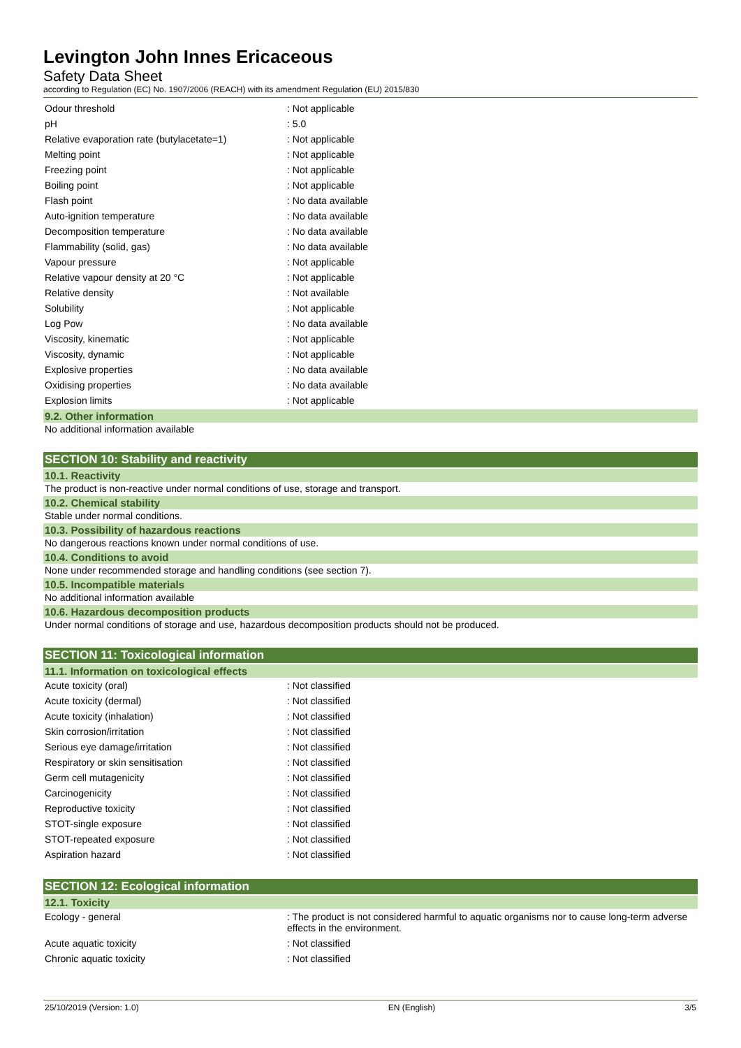Levington John Innes Ericaceous
Safety Data Sheet
according to Regulation (EC) No. 1907/2006 (REACH) with its amendment Regulation (EU) 2015/830
| Odour threshold | : Not applicable |
| pH | : 5.0 |
| Relative evaporation rate (butylacetate=1) | : Not applicable |
| Melting point | : Not applicable |
| Freezing point | : Not applicable |
| Boiling point | : Not applicable |
| Flash point | : No data available |
| Auto-ignition temperature | : No data available |
| Decomposition temperature | : No data available |
| Flammability (solid, gas) | : No data available |
| Vapour pressure | : Not applicable |
| Relative vapour density at 20 °C | : Not applicable |
| Relative density | : Not available |
| Solubility | : Not applicable |
| Log Pow | : No data available |
| Viscosity, kinematic | : Not applicable |
| Viscosity, dynamic | : Not applicable |
| Explosive properties | : No data available |
| Oxidising properties | : No data available |
| Explosion limits | : Not applicable |
9.2. Other information
No additional information available
SECTION 10: Stability and reactivity
10.1. Reactivity
The product is non-reactive under normal conditions of use, storage and transport.
10.2. Chemical stability
Stable under normal conditions.
10.3. Possibility of hazardous reactions
No dangerous reactions known under normal conditions of use.
10.4. Conditions to avoid
None under recommended storage and handling conditions (see section 7).
10.5. Incompatible materials
No additional information available
10.6. Hazardous decomposition products
Under normal conditions of storage and use, hazardous decomposition products should not be produced.
SECTION 11: Toxicological information
11.1. Information on toxicological effects
| Acute toxicity (oral) | : Not classified |
| Acute toxicity (dermal) | : Not classified |
| Acute toxicity (inhalation) | : Not classified |
| Skin corrosion/irritation | : Not classified |
| Serious eye damage/irritation | : Not classified |
| Respiratory or skin sensitisation | : Not classified |
| Germ cell mutagenicity | : Not classified |
| Carcinogenicity | : Not classified |
| Reproductive toxicity | : Not classified |
| STOT-single exposure | : Not classified |
| STOT-repeated exposure | : Not classified |
| Aspiration hazard | : Not classified |
SECTION 12: Ecological information
12.1. Toxicity
| Ecology - general | : The product is not considered harmful to aquatic organisms nor to cause long-term adverse effects in the environment. |
| Acute aquatic toxicity | : Not classified |
| Chronic aquatic toxicity | : Not classified |
25/10/2019 (Version: 1.0) EN (English) 3/5